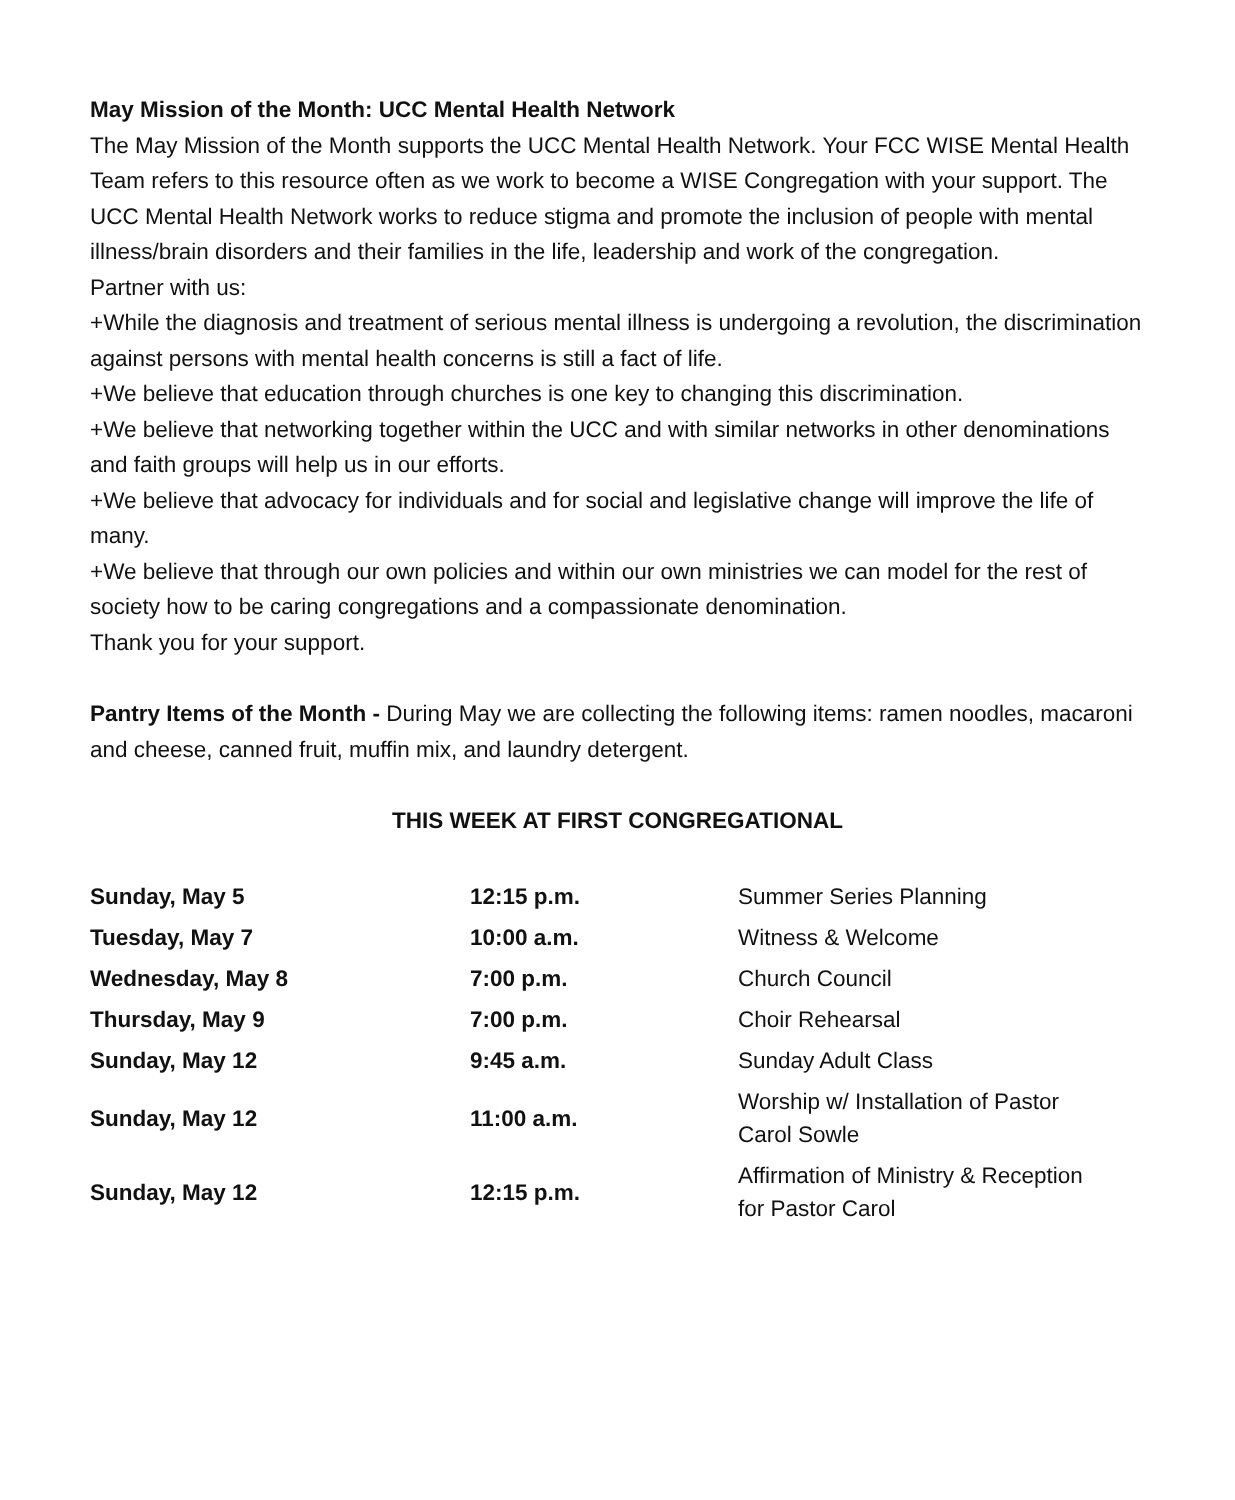May Mission of the Month: UCC Mental Health Network
The May Mission of the Month supports the UCC Mental Health Network. Your FCC WISE Mental Health Team refers to this resource often as we work to become a WISE Congregation with your support. The UCC Mental Health Network works to reduce stigma and promote the inclusion of people with mental illness/brain disorders and their families in the life, leadership and work of the congregation.
Partner with us:
+While the diagnosis and treatment of serious mental illness is undergoing a revolution, the discrimination against persons with mental health concerns is still a fact of life.
+We believe that education through churches is one key to changing this discrimination.
+We believe that networking together within the UCC and with similar networks in other denominations and faith groups will help us in our efforts.
+We believe that advocacy for individuals and for social and legislative change will improve the life of many.
+We believe that through our own policies and within our own ministries we can model for the rest of society how to be caring congregations and a compassionate denomination.
Thank you for your support.
Pantry Items of the Month - During May we are collecting the following items: ramen noodles, macaroni and cheese, canned fruit, muffin mix, and laundry detergent.
THIS WEEK AT FIRST CONGREGATIONAL
| Sunday, May 5 | 12:15 p.m. | Summer Series Planning |
| Tuesday, May 7 | 10:00 a.m. | Witness & Welcome |
| Wednesday, May 8 | 7:00 p.m. | Church Council |
| Thursday, May 9 | 7:00 p.m. | Choir Rehearsal |
| Sunday, May 12 | 9:45 a.m. | Sunday Adult Class |
| Sunday, May 12 | 11:00 a.m. | Worship w/ Installation of Pastor Carol Sowle |
| Sunday, May 12 | 12:15 p.m. | Affirmation of Ministry & Reception for Pastor Carol |